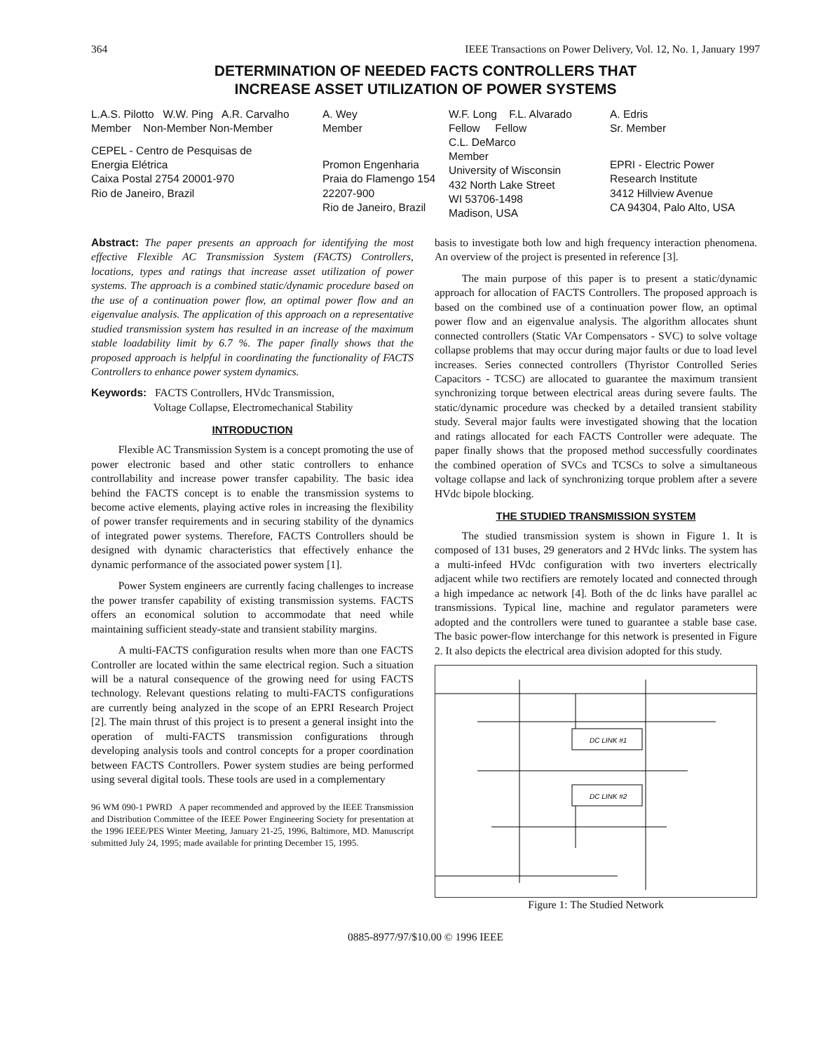364 IEEE Transactions on Power Delivery, Vol. 12, No. 1, January 1997
DETERMINATION OF NEEDED FACTS CONTROLLERS THAT
INCREASE ASSET UTILIZATION OF POWER SYSTEMS
L.A.S. Pilotto W.W. Ping A.R. Carvalho
Member Non-Member Non-Member
CEPEL - Centro de Pesquisas de
Energia Elétrica
Caixa Postal 2754 20001-970
Rio de Janeiro, Brazil
A. Wey
Member
Promon Engenharia
Praia do Flamengo 154
22207-900
Rio de Janeiro, Brazil
W.F. Long F.L. Alvarado
Fellow Fellow
C.L. DeMarco
Member
University of Wisconsin
432 North Lake Street
WI 53706-1498
Madison, USA
A. Edris
Sr. Member
EPRI - Electric Power
Research Institute
3412 Hillview Avenue
CA 94304, Palo Alto, USA
Abstract: The paper presents an approach for identifying the most effective Flexible AC Transmission System (FACTS) Controllers, locations, types and ratings that increase asset utilization of power systems. The approach is a combined static/dynamic procedure based on the use of a continuation power flow, an optimal power flow and an eigenvalue analysis. The application of this approach on a representative studied transmission system has resulted in an increase of the maximum stable loadability limit by 6.7 %. The paper finally shows that the proposed approach is helpful in coordinating the functionality of FACTS Controllers to enhance power system dynamics.
Keywords: FACTS Controllers, HVdc Transmission,
Voltage Collapse, Electromechanical Stability
INTRODUCTION
Flexible AC Transmission System is a concept promoting the use of power electronic based and other static controllers to enhance controllability and increase power transfer capability. The basic idea behind the FACTS concept is to enable the transmission systems to become active elements, playing active roles in increasing the flexibility of power transfer requirements and in securing stability of the dynamics of integrated power systems. Therefore, FACTS Controllers should be designed with dynamic characteristics that effectively enhance the dynamic performance of the associated power system [1].
Power System engineers are currently facing challenges to increase the power transfer capability of existing transmission systems. FACTS offers an economical solution to accommodate that need while maintaining sufficient steady-state and transient stability margins.
A multi-FACTS configuration results when more than one FACTS Controller are located within the same electrical region. Such a situation will be a natural consequence of the growing need for using FACTS technology. Relevant questions relating to multi-FACTS configurations are currently being analyzed in the scope of an EPRI Research Project [2]. The main thrust of this project is to present a general insight into the operation of multi-FACTS transmission configurations through developing analysis tools and control concepts for a proper coordination between FACTS Controllers. Power system studies are being performed using several digital tools. These tools are used in a complementary
96 WM 090-1 PWRD A paper recommended and approved by the IEEE Transmission and Distribution Committee of the IEEE Power Engineering Society for presentation at the 1996 IEEE/PES Winter Meeting, January 21-25, 1996, Baltimore, MD. Manuscript submitted July 24, 1995; made available for printing December 15, 1995.
basis to investigate both low and high frequency interaction phenomena. An overview of the project is presented in reference [3].
The main purpose of this paper is to present a static/dynamic approach for allocation of FACTS Controllers. The proposed approach is based on the combined use of a continuation power flow, an optimal power flow and an eigenvalue analysis. The algorithm allocates shunt connected controllers (Static VAr Compensators - SVC) to solve voltage collapse problems that may occur during major faults or due to load level increases. Series connected controllers (Thyristor Controlled Series Capacitors - TCSC) are allocated to guarantee the maximum transient synchronizing torque between electrical areas during severe faults. The static/dynamic procedure was checked by a detailed transient stability study. Several major faults were investigated showing that the location and ratings allocated for each FACTS Controller were adequate. The paper finally shows that the proposed method successfully coordinates the combined operation of SVCs and TCSCs to solve a simultaneous voltage collapse and lack of synchronizing torque problem after a severe HVdc bipole blocking.
THE STUDIED TRANSMISSION SYSTEM
The studied transmission system is shown in Figure 1. It is composed of 131 buses, 29 generators and 2 HVdc links. The system has a multi-infeed HVdc configuration with two inverters electrically adjacent while two rectifiers are remotely located and connected through a high impedance ac network [4]. Both of the dc links have parallel ac transmissions. Typical line, machine and regulator parameters were adopted and the controllers were tuned to guarantee a stable base case. The basic power-flow interchange for this network is presented in Figure 2. It also depicts the electrical area division adopted for this study.
DC LINK #1
DC LINK #2
Figure 1: The Studied Network
0885-8977/97/$10.00 © 1996 IEEE